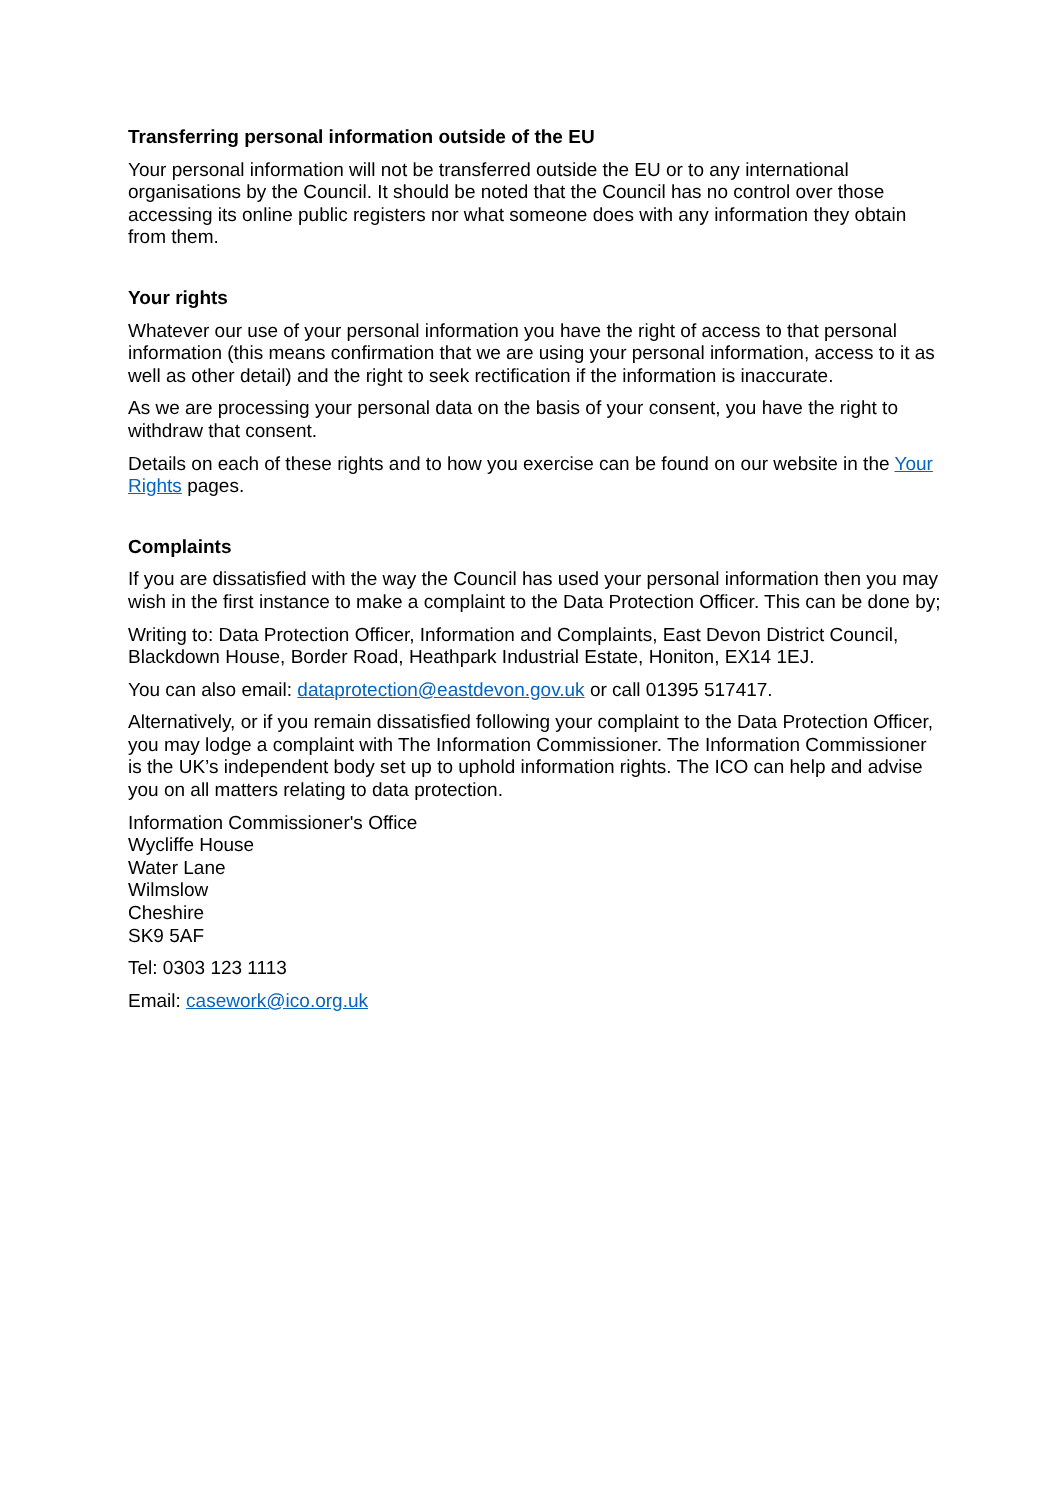Transferring personal information outside of the EU
Your personal information will not be transferred outside the EU or to any international organisations by the Council. It should be noted that the Council has no control over those accessing its online public registers nor what someone does with any information they obtain from them.
Your rights
Whatever our use of your personal information you have the right of access to that personal information (this means confirmation that we are using your personal information, access to it as well as other detail) and the right to seek rectification if the information is inaccurate.
As we are processing your personal data on the basis of your consent, you have the right to withdraw that consent.
Details on each of these rights and to how you exercise can be found on our website in the Your Rights pages.
Complaints
If you are dissatisfied with the way the Council has used your personal information then you may wish in the first instance to make a complaint to the Data Protection Officer. This can be done by;
Writing to: Data Protection Officer, Information and Complaints, East Devon District Council, Blackdown House, Border Road, Heathpark Industrial Estate, Honiton, EX14 1EJ.
You can also email: dataprotection@eastdevon.gov.uk or call 01395 517417.
Alternatively, or if you remain dissatisfied following your complaint to the Data Protection Officer, you may lodge a complaint with The Information Commissioner. The Information Commissioner is the UK’s independent body set up to uphold information rights. The ICO can help and advise you on all matters relating to data protection.
Information Commissioner's Office
Wycliffe House
Water Lane
Wilmslow
Cheshire
SK9 5AF
Tel: 0303 123 1113
Email: casework@ico.org.uk